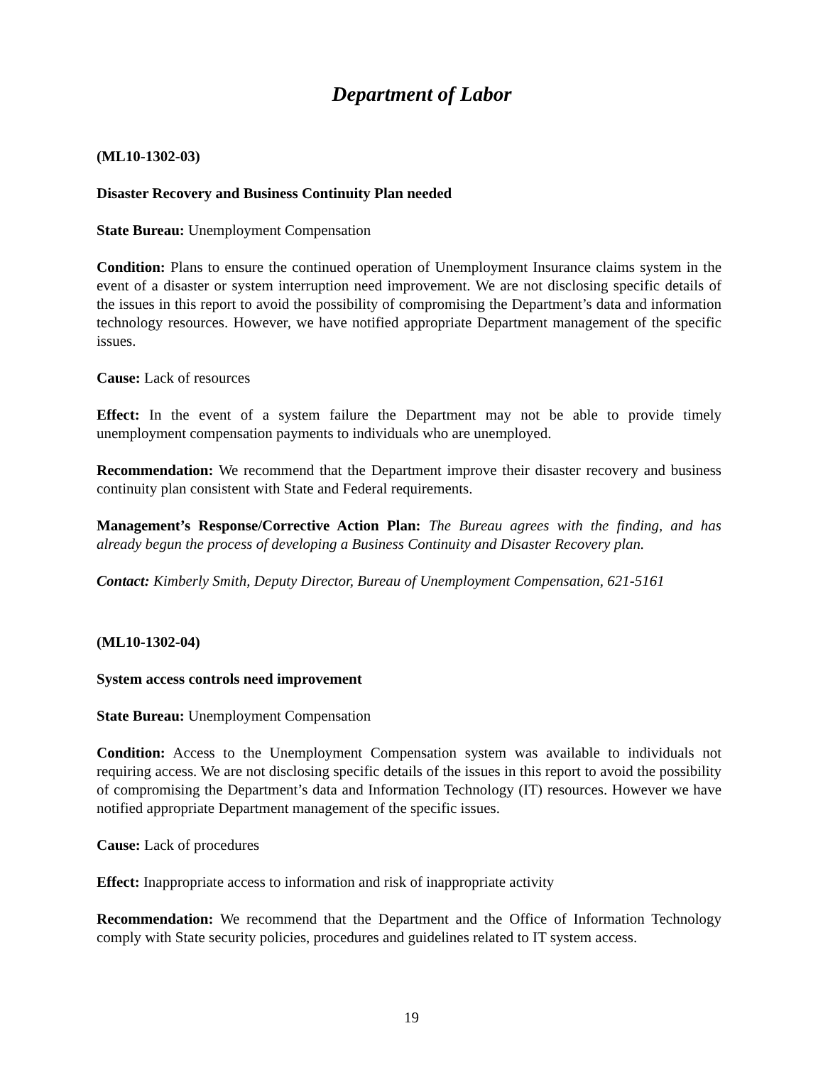Department of Labor
(ML10-1302-03)
Disaster Recovery and Business Continuity Plan needed
State Bureau: Unemployment Compensation
Condition: Plans to ensure the continued operation of Unemployment Insurance claims system in the event of a disaster or system interruption need improvement. We are not disclosing specific details of the issues in this report to avoid the possibility of compromising the Department’s data and information technology resources. However, we have notified appropriate Department management of the specific issues.
Cause: Lack of resources
Effect: In the event of a system failure the Department may not be able to provide timely unemployment compensation payments to individuals who are unemployed.
Recommendation: We recommend that the Department improve their disaster recovery and business continuity plan consistent with State and Federal requirements.
Management’s Response/Corrective Action Plan: The Bureau agrees with the finding, and has already begun the process of developing a Business Continuity and Disaster Recovery plan.
Contact: Kimberly Smith, Deputy Director, Bureau of Unemployment Compensation, 621-5161
(ML10-1302-04)
System access controls need improvement
State Bureau: Unemployment Compensation
Condition: Access to the Unemployment Compensation system was available to individuals not requiring access. We are not disclosing specific details of the issues in this report to avoid the possibility of compromising the Department’s data and Information Technology (IT) resources. However we have notified appropriate Department management of the specific issues.
Cause: Lack of procedures
Effect: Inappropriate access to information and risk of inappropriate activity
Recommendation: We recommend that the Department and the Office of Information Technology comply with State security policies, procedures and guidelines related to IT system access.
19